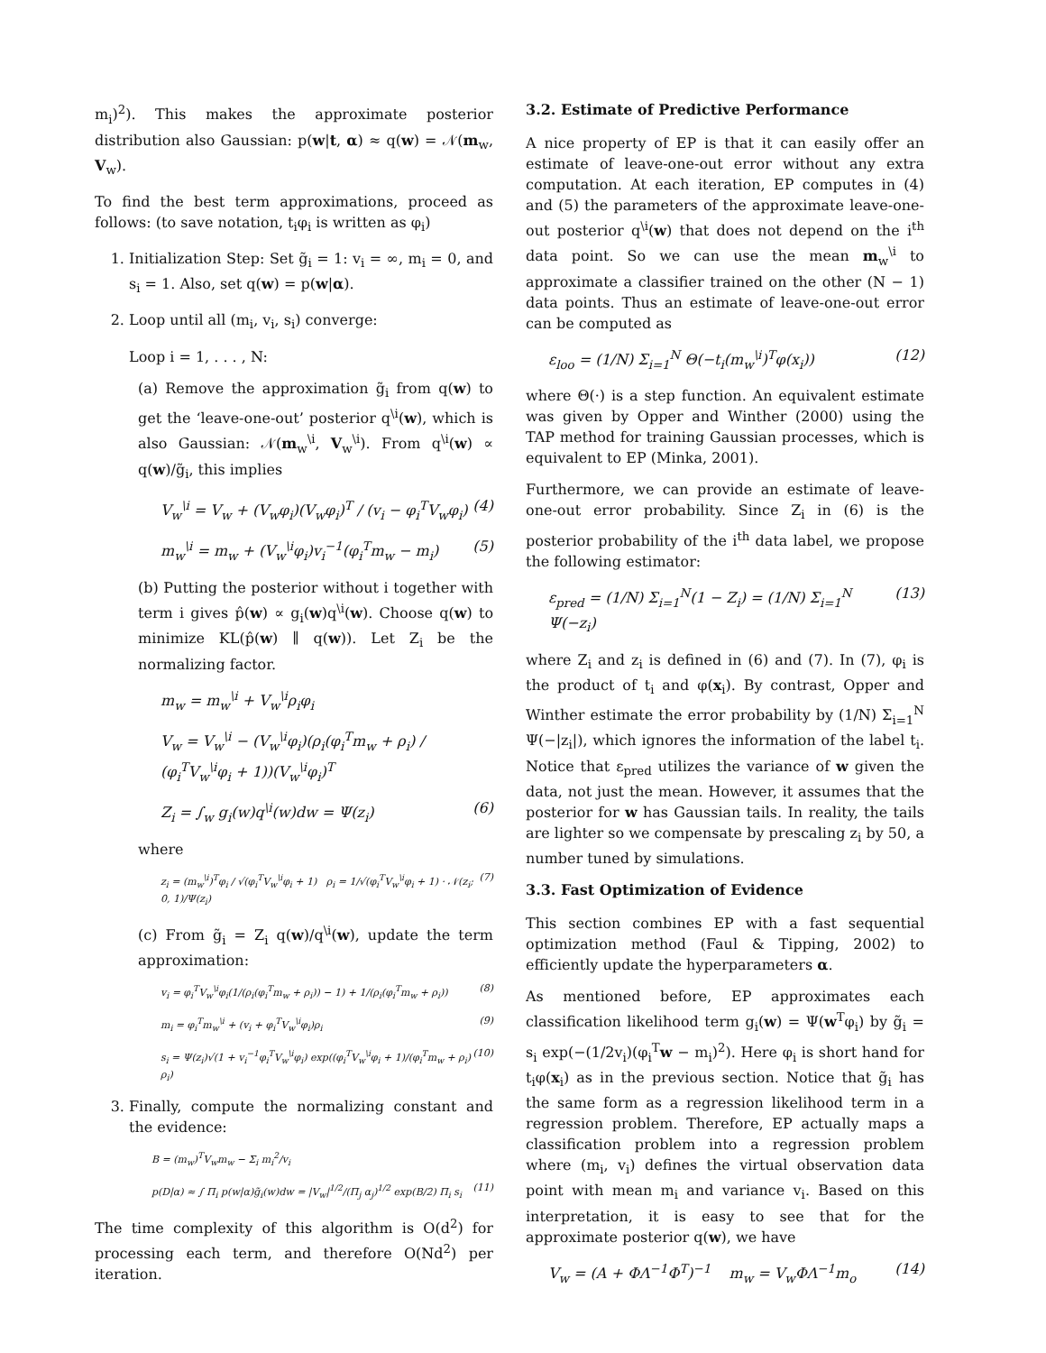m<sub>i</sub>)<sup>2</sup>). This makes the approximate posterior distribution also Gaussian: p(w|t, α) ≈ q(w) = 𝒩(m<sub>w</sub>, V<sub>w</sub>).
To find the best term approximations, proceed as follows: (to save notation, t<sub>i</sub>φ<sub>i</sub> is written as φ<sub>i</sub>)
1. Initialization Step: Set g̃<sub>i</sub> = 1: v<sub>i</sub> = ∞, m<sub>i</sub> = 0, and s<sub>i</sub> = 1. Also, set q(w) = p(w|α).
2. Loop until all (m<sub>i</sub>, v<sub>i</sub>, s<sub>i</sub>) converge:
Loop i = 1, . . . , N:
(a) Remove the approximation g̃<sub>i</sub> from q(w) to get the ‘leave-one-out’ posterior q<sup>\i</sup>(w), which is also Gaussian: 𝒩(m<sub>w</sub><sup>\i</sup>, V<sub>w</sub><sup>\i</sup>). From q<sup>\i</sup>(w) ∝ q(w)/g̃<sub>i</sub>, this implies
V<sub>w</sub><sup>\i</sup> = V<sub>w</sub> + (V<sub>w</sub>φ<sub>i</sub>)(V<sub>w</sub>φ<sub>i</sub>)<sup>T</sup> / (v<sub>i</sub> − φ<sub>i</sub><sup>T</sup>V<sub>w</sub>φ<sub>i</sub>) (4)
m<sub>w</sub><sup>\i</sup> = m<sub>w</sub> + (V<sub>w</sub><sup>\i</sup>φ<sub>i</sub>)v<sub>i</sub><sup>−1</sup>(φ<sub>i</sub><sup>T</sup>m<sub>w</sub> − m<sub>i</sub>) (5)
(b) Putting the posterior without i together with term i gives p̂(w) ∝ g<sub>i</sub>(w)q<sup>\i</sup>(w). Choose q(w) to minimize KL(p̂(w) ∥ q(w)). Let Z<sub>i</sub> be the normalizing factor.
m<sub>w</sub> = m<sub>w</sub><sup>\i</sup> + V<sub>w</sub><sup>\i</sup>ρ<sub>i</sub>φ<sub>i</sub>
V<sub>w</sub> = V<sub>w</sub><sup>\i</sup> − (V<sub>w</sub><sup>\i</sup>φ<sub>i</sub>)(ρ<sub>i</sub>(φ<sub>i</sub><sup>T</sup>m<sub>w</sub> + ρ<sub>i</sub>) / (φ<sub>i</sub><sup>T</sup>V<sub>w</sub><sup>\i</sup>φ<sub>i</sub> + 1))(V<sub>w</sub><sup>\i</sup>φ<sub>i</sub>)<sup>T</sup>
Z<sub>i</sub> = ∫<sub>w</sub> g<sub>i</sub>(w)q<sup>\i</sup>(w)dw = Ψ(z<sub>i</sub>) (6)
where
z<sub>i</sub> = (m<sub>w</sub><sup>\i</sup>)<sup>T</sup>φ<sub>i</sub> / √(φ<sub>i</sub><sup>T</sup>V<sub>w</sub><sup>\i</sup>φ<sub>i</sub> + 1) ρ<sub>i</sub> = 1/√(φ<sub>i</sub><sup>T</sup>V<sub>w</sub><sup>\i</sup>φ<sub>i</sub> + 1) · 𝒩(z<sub>i</sub>; 0, 1)/Ψ(z<sub>i</sub>) (7)
(c) From g̃<sub>i</sub> = Z<sub>i</sub> q(w)/q<sup>\i</sup>(w), update the term approximation:
v<sub>i</sub> = φ<sub>i</sub><sup>T</sup>V<sub>w</sub><sup>\i</sup>φ<sub>i</sub>(1/(ρ<sub>i</sub>(φ<sub>i</sub><sup>T</sup>m<sub>w</sub> + ρ<sub>i</sub>)) − 1) + 1/(ρ<sub>i</sub>(φ<sub>i</sub><sup>T</sup>m<sub>w</sub> + ρ<sub>i</sub>)) (8)
m<sub>i</sub> = φ<sub>i</sub><sup>T</sup>m<sub>w</sub><sup>\i</sup> + (v<sub>i</sub> + φ<sub>i</sub><sup>T</sup>V<sub>w</sub><sup>\i</sup>φ<sub>i</sub>)ρ<sub>i</sub> (9)
s<sub>i</sub> = Ψ(z<sub>i</sub>)√(1 + v<sub>i</sub><sup>−1</sup>φ<sub>i</sub><sup>T</sup>V<sub>w</sub><sup>\i</sup>φ<sub>i</sub>) exp((φ<sub>i</sub><sup>T</sup>V<sub>w</sub><sup>\i</sup>φ<sub>i</sub> + 1)/(φ<sub>i</sub><sup>T</sup>m<sub>w</sub> + ρ<sub>i</sub>) ρ<sub>i</sub>) (10)
3. Finally, compute the normalizing constant and the evidence:
B = (m<sub>w</sub>)<sup>T</sup>V<sub>w</sub>m<sub>w</sub> − Σ<sub>i</sub> m<sub>i</sub><sup>2</sup>/v<sub>i</sub>
p(D|α) ≈ ∫ Π<sub>i</sub> p(w|α)g̃<sub>i</sub>(w)dw = |V<sub>w</sub>|<sup>1/2</sup>/(Π<sub>j</sub> α<sub>j</sub>)<sup>1/2</sup> exp(B/2) Π<sub>i</sub> s<sub>i</sub> (11)
The time complexity of this algorithm is O(d<sup>2</sup>) for processing each term, and therefore O(Nd<sup>2</sup>) per iteration.
3.2. Estimate of Predictive Performance
A nice property of EP is that it can easily offer an estimate of leave-one-out error without any extra computation. At each iteration, EP computes in (4) and (5) the parameters of the approximate leave-one-out posterior q<sup>\i</sup>(w) that does not depend on the i<sup>th</sup> data point. So we can use the mean m<sub>w</sub><sup>\i</sup> to approximate a classifier trained on the other (N − 1) data points. Thus an estimate of leave-one-out error can be computed as
ε<sub>loo</sub> = (1/N) Σ<sub>i=1</sub><sup>N</sup> Θ(−t<sub>i</sub>(m<sub>w</sub><sup>\i</sup>)<sup>T</sup>φ(x<sub>i</sub>)) (12)
where Θ(·) is a step function. An equivalent estimate was given by Opper and Winther (2000) using the TAP method for training Gaussian processes, which is equivalent to EP (Minka, 2001).
Furthermore, we can provide an estimate of leave-one-out error probability. Since Z<sub>i</sub> in (6) is the posterior probability of the i<sup>th</sup> data label, we propose the following estimator:
ε<sub>pred</sub> = (1/N) Σ<sub>i=1</sub><sup>N</sup>(1 − Z<sub>i</sub>) = (1/N) Σ<sub>i=1</sub><sup>N</sup> Ψ(−z<sub>i</sub>) (13)
where Z<sub>i</sub> and z<sub>i</sub> is defined in (6) and (7). In (7), φ<sub>i</sub> is the product of t<sub>i</sub> and φ(x<sub>i</sub>). By contrast, Opper and Winther estimate the error probability by (1/N) Σ<sub>i=1</sub><sup>N</sup> Ψ(−|z<sub>i</sub>|), which ignores the information of the label t<sub>i</sub>. Notice that ε<sub>pred</sub> utilizes the variance of w given the data, not just the mean. However, it assumes that the posterior for w has Gaussian tails. In reality, the tails are lighter so we compensate by prescaling z<sub>i</sub> by 50, a number tuned by simulations.
3.3. Fast Optimization of Evidence
This section combines EP with a fast sequential optimization method (Faul & Tipping, 2002) to efficiently update the hyperparameters α.
As mentioned before, EP approximates each classification likelihood term g<sub>i</sub>(w) = Ψ(w<sup>T</sup>φ<sub>i</sub>) by g̃<sub>i</sub> = s<sub>i</sub> exp(−(1/2v<sub>i</sub>)(φ<sub>i</sub><sup>T</sup>w − m<sub>i</sub>)<sup>2</sup>). Here φ<sub>i</sub> is short hand for t<sub>i</sub>φ(x<sub>i</sub>) as in the previous section. Notice that g̃<sub>i</sub> has the same form as a regression likelihood term in a regression problem. Therefore, EP actually maps a classification problem into a regression problem where (m<sub>i</sub>, v<sub>i</sub>) defines the virtual observation data point with mean m<sub>i</sub> and variance v<sub>i</sub>. Based on this interpretation, it is easy to see that for the approximate posterior q(w), we have
V<sub>w</sub> = (A + ΦΛ<sup>−1</sup>Φ<sup>T</sup>)<sup>−1</sup> m<sub>w</sub> = V<sub>w</sub>ΦΛ<sup>−1</sup>m<sub>o</sub> (14)